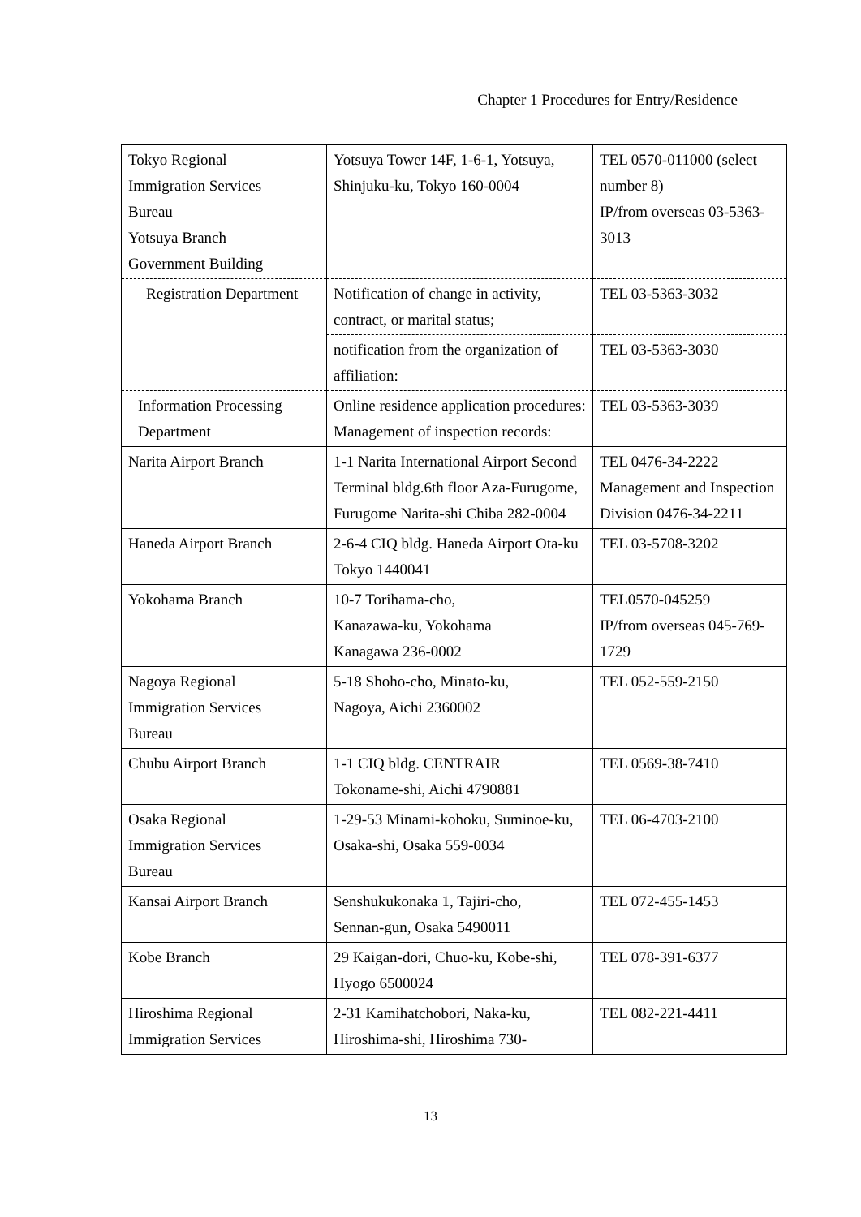Chapter 1 Procedures for Entry/Residence
| Tokyo Regional Immigration Services Bureau Yotsuya Branch Government Building | Yotsuya Tower 14F, 1-6-1, Yotsuya, Shinjuku-ku, Tokyo 160-0004 | TEL 0570-011000 (select number 8) IP/from overseas 03-5363-3013 |
| Registration Department | Notification of change in activity, contract, or marital status; | TEL 03-5363-3032 |
| | notification from the organization of affiliation: | TEL 03-5363-3030 |
| Information Processing Department | Online residence application procedures: Management of inspection records: | TEL 03-5363-3039 |
| Narita Airport Branch | 1-1 Narita International Airport Second Terminal bldg.6th floor Aza-Furugome, Furugome Narita-shi Chiba 282-0004 | TEL 0476-34-2222 Management and Inspection Division 0476-34-2211 |
| Haneda Airport Branch | 2-6-4 CIQ bldg. Haneda Airport Ota-ku Tokyo 1440041 | TEL 03-5708-3202 |
| Yokohama Branch | 10-7 Torihama-cho, Kanazawa-ku, Yokohama Kanagawa 236-0002 | TEL0570-045259 IP/from overseas 045-769-1729 |
| Nagoya Regional Immigration Services Bureau | 5-18 Shoho-cho, Minato-ku, Nagoya, Aichi 2360002 | TEL 052-559-2150 |
| Chubu Airport Branch | 1-1 CIQ bldg. CENTRAIR Tokoname-shi, Aichi 4790881 | TEL 0569-38-7410 |
| Osaka Regional Immigration Services Bureau | 1-29-53 Minami-kohoku, Suminoe-ku, Osaka-shi, Osaka 559-0034 | TEL 06-4703-2100 |
| Kansai Airport Branch | Senshukukonaka 1, Tajiri-cho, Sennan-gun, Osaka 5490011 | TEL 072-455-1453 |
| Kobe Branch | 29 Kaigan-dori, Chuo-ku, Kobe-shi, Hyogo 6500024 | TEL 078-391-6377 |
| Hiroshima Regional Immigration Services | 2-31 Kamihatchobori, Naka-ku, Hiroshima-shi, Hiroshima 730- | TEL 082-221-4411 |
13